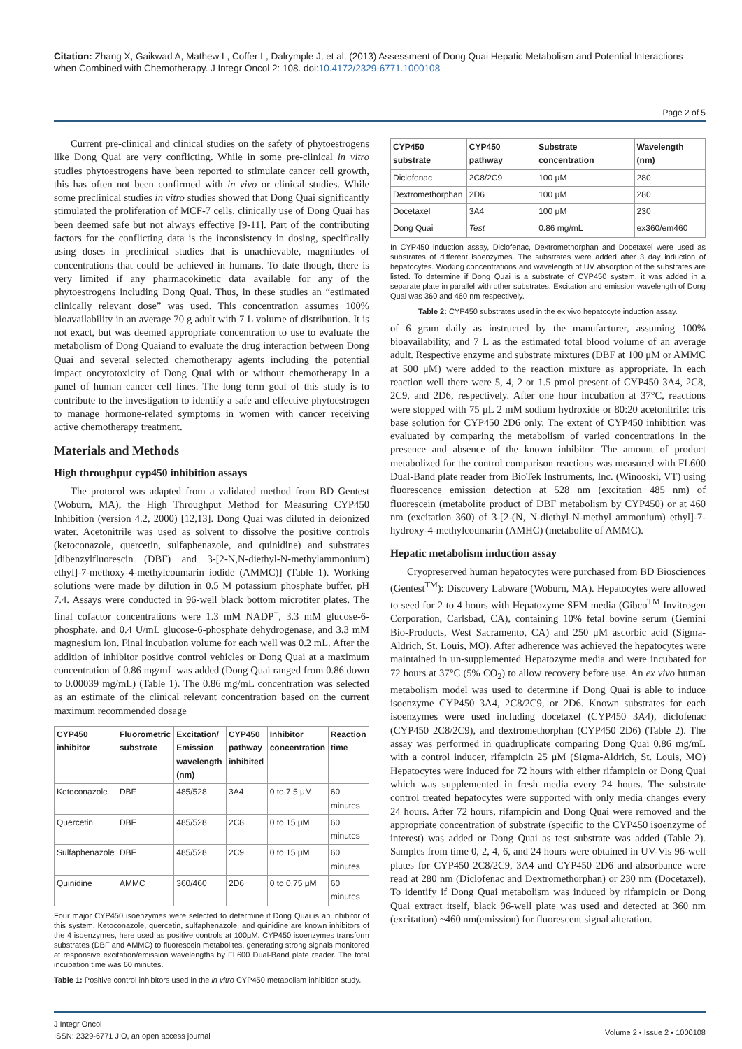Citation: Zhang X, Gaikwad A, Mathew L, Coffer L, Dalrymple J, et al. (2013) Assessment of Dong Quai Hepatic Metabolism and Potential Interactions when Combined with Chemotherapy. J Integr Oncol 2: 108. doi:10.4172/2329-6771.1000108
Page 2 of 5
Current pre-clinical and clinical studies on the safety of phytoestrogens like Dong Quai are very conflicting. While in some pre-clinical in vitro studies phytoestrogens have been reported to stimulate cancer cell growth, this has often not been confirmed with in vivo or clinical studies. While some preclinical studies in vitro studies showed that Dong Quai significantly stimulated the proliferation of MCF-7 cells, clinically use of Dong Quai has been deemed safe but not always effective [9-11]. Part of the contributing factors for the conflicting data is the inconsistency in dosing, specifically using doses in preclinical studies that is unachievable, magnitudes of concentrations that could be achieved in humans. To date though, there is very limited if any pharmacokinetic data available for any of the phytoestrogens including Dong Quai. Thus, in these studies an “estimated clinically relevant dose” was used. This concentration assumes 100% bioavailability in an average 70 g adult with 7 L volume of distribution. It is not exact, but was deemed appropriate concentration to use to evaluate the metabolism of Dong Quaiand to evaluate the drug interaction between Dong Quai and several selected chemotherapy agents including the potential impact oncytotoxicity of Dong Quai with or without chemotherapy in a panel of human cancer cell lines. The long term goal of this study is to contribute to the investigation to identify a safe and effective phytoestrogen to manage hormone-related symptoms in women with cancer receiving active chemotherapy treatment.
Materials and Methods
High throughput cyp450 inhibition assays
The protocol was adapted from a validated method from BD Gentest (Woburn, MA), the High Throughput Method for Measuring CYP450 Inhibition (version 4.2, 2000) [12,13]. Dong Quai was diluted in deionized water. Acetonitrile was used as solvent to dissolve the positive controls (ketoconazole, quercetin, sulfaphenazole, and quinidine) and substrates [dibenzylfluorescin (DBF) and 3-[2-N,N-diethyl-N-methylammonium) ethyl]-7-methoxy-4-methylcoumarin iodide (AMMC)] (Table 1). Working solutions were made by dilution in 0.5 M potassium phosphate buffer, pH 7.4. Assays were conducted in 96-well black bottom microtiter plates. The final cofactor concentrations were 1.3 mM NADP<sup>+</sup>, 3.3 mM glucose-6-phosphate, and 0.4 U/mL glucose-6-phosphate dehydrogenase, and 3.3 mM magnesium ion. Final incubation volume for each well was 0.2 mL. After the addition of inhibitor positive control vehicles or Dong Quai at a maximum concentration of 0.86 mg/mL was added (Dong Quai ranged from 0.86 down to 0.00039 mg/mL) (Table 1). The 0.86 mg/mL concentration was selected as an estimate of the clinical relevant concentration based on the current maximum recommended dosage
| CYP450 inhibitor | Fluorometric substrate | Excitation/ Emission wavelength (nm) | CYP450 pathway inhibited | Inhibitor concentration | Reaction time |
| --- | --- | --- | --- | --- | --- |
| Ketoconazole | DBF | 485/528 | 3A4 | 0 to 7.5 μM | 60 minutes |
| Quercetin | DBF | 485/528 | 2C8 | 0 to 15 μM | 60 minutes |
| Sulfaphenazole | DBF | 485/528 | 2C9 | 0 to 15 μM | 60 minutes |
| Quinidine | AMMC | 360/460 | 2D6 | 0 to 0.75 μM | 60 minutes |
Four major CYP450 isoenzymes were selected to determine if Dong Quai is an inhibitor of this system. Ketoconazole, quercetin, sulfaphenazole, and quinidine are known inhibitors of the 4 isoenzymes, here used as positive controls at 100μM. CYP450 isoenzymes transform substrates (DBF and AMMC) to fluorescein metabolites, generating strong signals monitored at responsive excitation/emission wavelengths by FL600 Dual-Band plate reader. The total incubation time was 60 minutes.
Table 1: Positive control inhibitors used in the in vitro CYP450 metabolism inhibition study.
| CYP450 substrate | CYP450 pathway | Substrate concentration | Wavelength (nm) |
| --- | --- | --- | --- |
| Diclofenac | 2C8/2C9 | 100 μM | 280 |
| Dextromethorphan | 2D6 | 100 μM | 280 |
| Docetaxel | 3A4 | 100 μM | 230 |
| Dong Quai | Test | 0.86 mg/mL | ex360/em460 |
In CYP450 induction assay, Diclofenac, Dextromethorphan and Docetaxel were used as substrates of different isoenzymes. The substrates were added after 3 day induction of hepatocytes. Working concentrations and wavelength of UV absorption of the substrates are listed. To determine if Dong Quai is a substrate of CYP450 system, it was added in a separate plate in parallel with other substrates. Excitation and emission wavelength of Dong Quai was 360 and 460 nm respectively.
Table 2: CYP450 substrates used in the ex vivo hepatocyte induction assay.
of 6 gram daily as instructed by the manufacturer, assuming 100% bioavailability, and 7 L as the estimated total blood volume of an average adult. Respective enzyme and substrate mixtures (DBF at 100 μM or AMMC at 500 μM) were added to the reaction mixture as appropriate. In each reaction well there were 5, 4, 2 or 1.5 pmol present of CYP450 3A4, 2C8, 2C9, and 2D6, respectively. After one hour incubation at 37°C, reactions were stopped with 75 μL 2 mM sodium hydroxide or 80:20 acetonitrile: tris base solution for CYP450 2D6 only. The extent of CYP450 inhibition was evaluated by comparing the metabolism of varied concentrations in the presence and absence of the known inhibitor. The amount of product metabolized for the control comparison reactions was measured with FL600 Dual-Band plate reader from BioTek Instruments, Inc. (Winooski, VT) using fluorescence emission detection at 528 nm (excitation 485 nm) of fluorescein (metabolite product of DBF metabolism by CYP450) or at 460 nm (excitation 360) of 3-[2-(N, N-diethyl-N-methyl ammonium) ethyl]-7-hydroxy-4-methylcoumarin (AMHC) (metabolite of AMMC).
Hepatic metabolism induction assay
Cryopreserved human hepatocytes were purchased from BD Biosciences (Gentest<sup>TM</sup>): Discovery Labware (Woburn, MA). Hepatocytes were allowed to seed for 2 to 4 hours with Hepatozyme SFM media (Gibco<sup>TM</sup> Invitrogen Corporation, Carlsbad, CA), containing 10% fetal bovine serum (Gemini Bio-Products, West Sacramento, CA) and 250 μM ascorbic acid (Sigma-Aldrich, St. Louis, MO). After adherence was achieved the hepatocytes were maintained in un-supplemented Hepatozyme media and were incubated for 72 hours at 37°C (5% CO<sub>2</sub>) to allow recovery before use. An ex vivo human metabolism model was used to determine if Dong Quai is able to induce isoenzyme CYP450 3A4, 2C8/2C9, or 2D6. Known substrates for each isoenzymes were used including docetaxel (CYP450 3A4), diclofenac (CYP450 2C8/2C9), and dextromethorphan (CYP450 2D6) (Table 2). The assay was performed in quadruplicate comparing Dong Quai 0.86 mg/mL with a control inducer, rifampicin 25 μM (Sigma-Aldrich, St. Louis, MO) Hepatocytes were induced for 72 hours with either rifampicin or Dong Quai which was supplemented in fresh media every 24 hours. The substrate control treated hepatocytes were supported with only media changes every 24 hours. After 72 hours, rifampicin and Dong Quai were removed and the appropriate concentration of substrate (specific to the CYP450 isoenzyme of interest) was added or Dong Quai as test substrate was added (Table 2). Samples from time 0, 2, 4, 6, and 24 hours were obtained in UV-Vis 96-well plates for CYP450 2C8/2C9, 3A4 and CYP450 2D6 and absorbance were read at 280 nm (Diclofenac and Dextromethorphan) or 230 nm (Docetaxel). To identify if Dong Quai metabolism was induced by rifampicin or Dong Quai extract itself, black 96-well plate was used and detected at 360 nm (excitation) ~460 nm(emission) for fluorescent signal alteration.
J Integr Oncol
ISSN: 2329-6771 JIO, an open access journal
Volume 2 • Issue 2 • 1000108